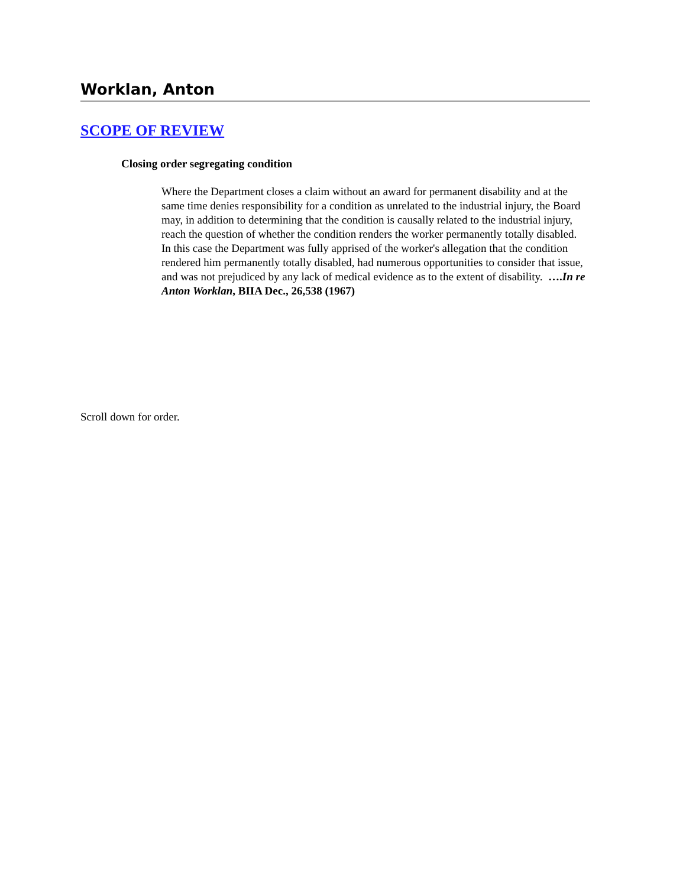Worklan, Anton
SCOPE OF REVIEW
Closing order segregating condition
Where the Department closes a claim without an award for permanent disability and at the same time denies responsibility for a condition as unrelated to the industrial injury, the Board may, in addition to determining that the condition is causally related to the industrial injury, reach the question of whether the condition renders the worker permanently totally disabled. In this case the Department was fully apprised of the worker's allegation that the condition rendered him permanently totally disabled, had numerous opportunities to consider that issue, and was not prejudiced by any lack of medical evidence as to the extent of disability. ….In re Anton Worklan, BIIA Dec., 26,538 (1967)
Scroll down for order.